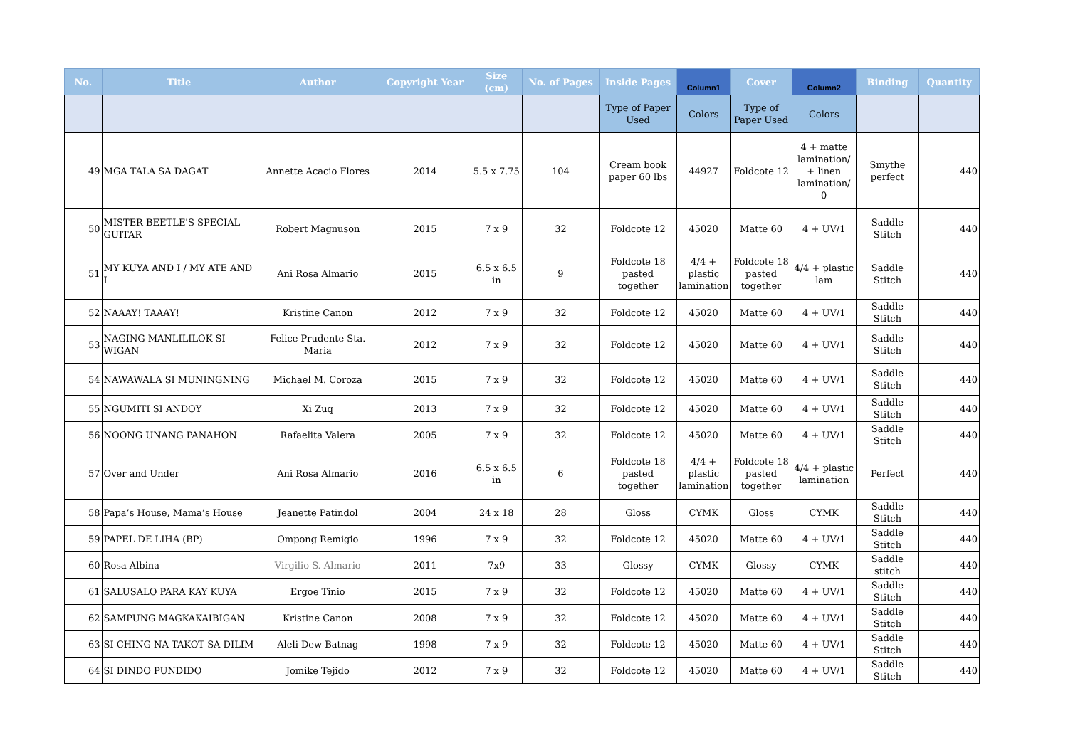| No. | Title | Author | Copyright Year | Size (cm) | No. of Pages | Inside Pages | Column1 | Cover | Column2 | Binding | Quantity |
| --- | --- | --- | --- | --- | --- | --- | --- | --- | --- | --- | --- |
| | | | | | | Type of Paper Used | Colors | Type of Paper Used | Colors | | |
| 49 | MGA TALA SA DAGAT | Annette Acacio Flores | 2014 | 5.5 x 7.75 | 104 | Cream book paper 60 lbs | 44927 | Foldcote 12 | 4 + matte lamination/ + linen lamination/ 0 | Smythe perfect | 440 |
| 50 | MISTER BEETLE'S SPECIAL GUITAR | Robert Magnuson | 2015 | 7 x 9 | 32 | Foldcote 12 | 45020 | Matte 60 | 4 + UV/1 | Saddle Stitch | 440 |
| 51 | MY KUYA AND I / MY ATE AND I | Ani Rosa Almario | 2015 | 6.5 x 6.5 in | 9 | Foldcote 18 pasted together | 4/4 + plastic lamination | Foldcote 18 pasted together | 4/4 + plastic lam | Saddle Stitch | 440 |
| 52 | NAAAY! TAAAY! | Kristine Canon | 2012 | 7 x 9 | 32 | Foldcote 12 | 45020 | Matte 60 | 4 + UV/1 | Saddle Stitch | 440 |
| 53 | NAGING MANLILILOK SI WIGAN | Felice Prudente Sta. Maria | 2012 | 7 x 9 | 32 | Foldcote 12 | 45020 | Matte 60 | 4 + UV/1 | Saddle Stitch | 440 |
| 54 | NAWAWALA SI MUNINGNING | Michael M. Coroza | 2015 | 7 x 9 | 32 | Foldcote 12 | 45020 | Matte 60 | 4 + UV/1 | Saddle Stitch | 440 |
| 55 | NGUMITI SI ANDOY | Xi Zuq | 2013 | 7 x 9 | 32 | Foldcote 12 | 45020 | Matte 60 | 4 + UV/1 | Saddle Stitch | 440 |
| 56 | NOONG UNANG PANAHON | Rafaelita Valera | 2005 | 7 x 9 | 32 | Foldcote 12 | 45020 | Matte 60 | 4 + UV/1 | Saddle Stitch | 440 |
| 57 | Over and Under | Ani Rosa Almario | 2016 | 6.5 x 6.5 in | 6 | Foldcote 18 pasted together | 4/4 + plastic lamination | Foldcote 18 pasted together | 4/4 + plastic lamination | Perfect | 440 |
| 58 | Papa’s House, Mama’s House | Jeanette Patindol | 2004 | 24 x 18 | 28 | Gloss | CYMK | Gloss | CYMK | Saddle Stitch | 440 |
| 59 | PAPEL DE LIHA (BP) | Ompong Remigio | 1996 | 7 x 9 | 32 | Foldcote 12 | 45020 | Matte 60 | 4 + UV/1 | Saddle Stitch | 440 |
| 60 | Rosa Albina | Virgilio S. Almario | 2011 | 7x9 | 33 | Glossy | CYMK | Glossy | CYMK | Saddle stitch | 440 |
| 61 | SALUSALO PARA KAY KUYA | Ergoe Tinio | 2015 | 7 x 9 | 32 | Foldcote 12 | 45020 | Matte 60 | 4 + UV/1 | Saddle Stitch | 440 |
| 62 | SAMPUNG MAGKAKAIBIGAN | Kristine Canon | 2008 | 7 x 9 | 32 | Foldcote 12 | 45020 | Matte 60 | 4 + UV/1 | Saddle Stitch | 440 |
| 63 | SI CHING NA TAKOT SA DILIM | Aleli Dew Batnag | 1998 | 7 x 9 | 32 | Foldcote 12 | 45020 | Matte 60 | 4 + UV/1 | Saddle Stitch | 440 |
| 64 | SI DINDO PUNDIDO | Jomike Tejido | 2012 | 7 x 9 | 32 | Foldcote 12 | 45020 | Matte 60 | 4 + UV/1 | Saddle Stitch | 440 |